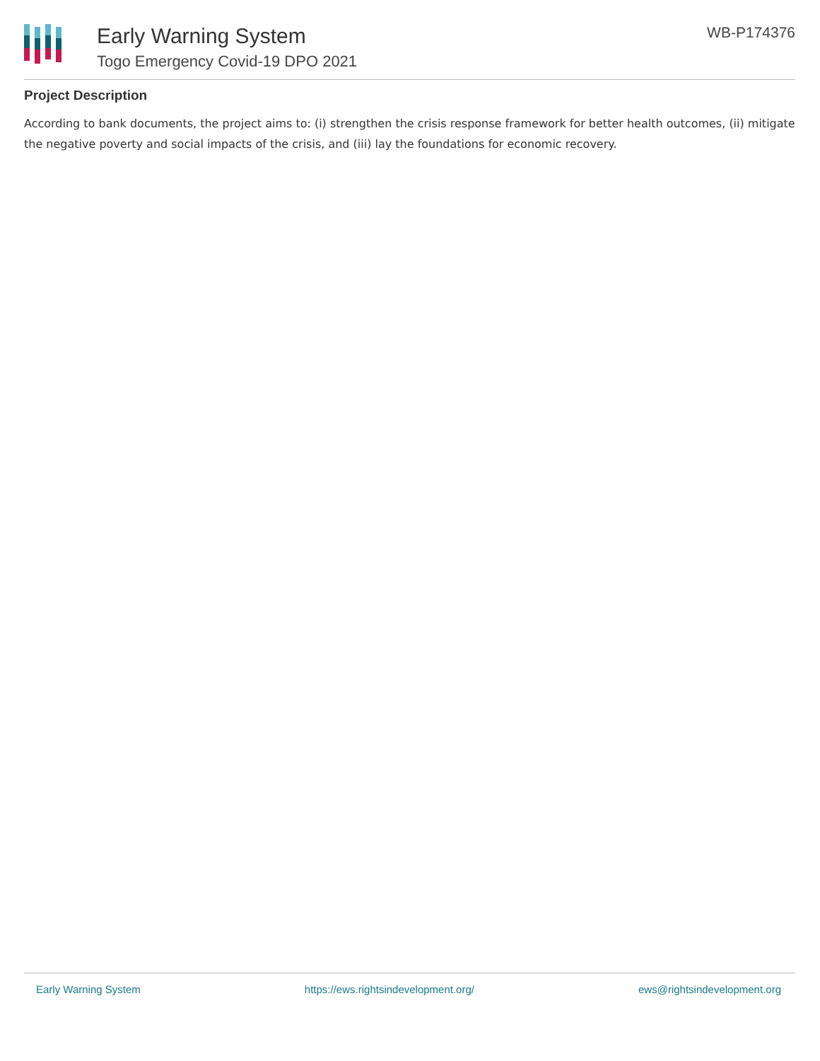Early Warning System
Togo Emergency Covid-19 DPO 2021
WB-P174376
Project Description
According to bank documents, the project aims to: (i) strengthen the crisis response framework for better health outcomes, (ii) mitigate the negative poverty and social impacts of the crisis, and (iii) lay the foundations for economic recovery.
Early Warning System https://ews.rightsindevelopment.org/ ews@rightsindevelopment.org